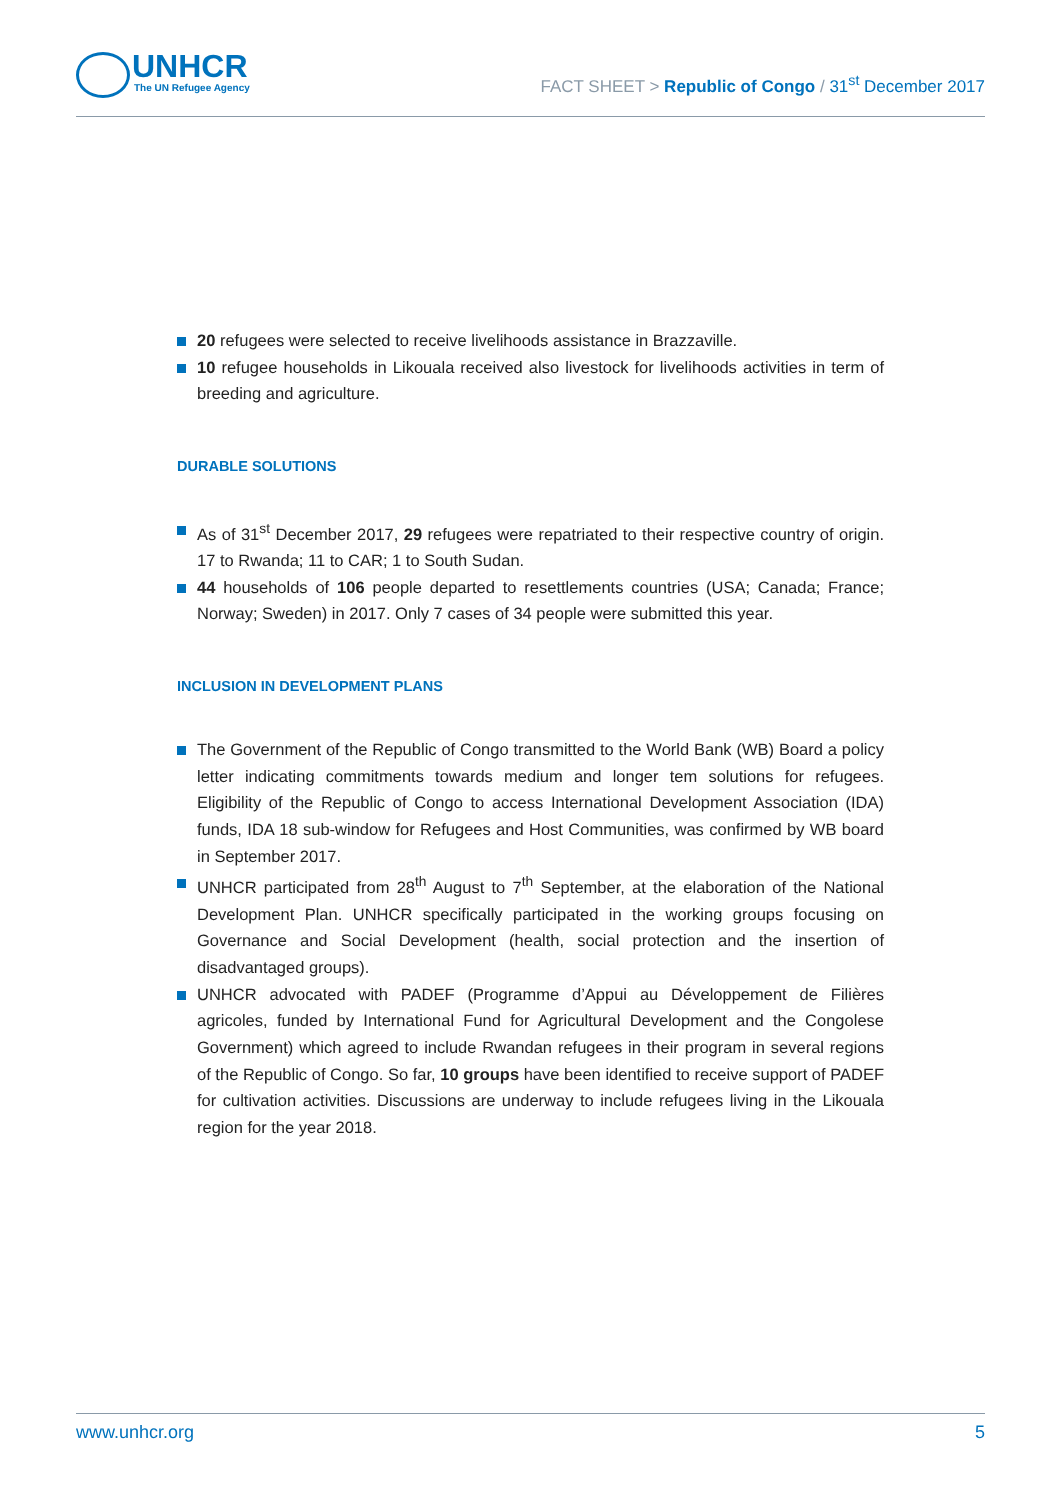UNHCR
The UN Refugee Agency
FACT SHEET > Republic of Congo / 31<sup>st</sup> December 2017
20 refugees were selected to receive livelihoods assistance in Brazzaville.
10 refugee households in Likouala received also livestock for livelihoods activities in term of breeding and agriculture.
DURABLE SOLUTIONS
As of 31<sup>st</sup> December 2017, 29 refugees were repatriated to their respective country of origin. 17 to Rwanda; 11 to CAR; 1 to South Sudan.
44 households of 106 people departed to resettlements countries (USA; Canada; France; Norway; Sweden) in 2017. Only 7 cases of 34 people were submitted this year.
INCLUSION IN DEVELOPMENT PLANS
The Government of the Republic of Congo transmitted to the World Bank (WB) Board a policy letter indicating commitments towards medium and longer tem solutions for refugees. Eligibility of the Republic of Congo to access International Development Association (IDA) funds, IDA 18 sub-window for Refugees and Host Communities, was confirmed by WB board in September 2017.
UNHCR participated from 28<sup>th</sup> August to 7<sup>th</sup> September, at the elaboration of the National Development Plan. UNHCR specifically participated in the working groups focusing on Governance and Social Development (health, social protection and the insertion of disadvantaged groups).
UNHCR advocated with PADEF (Programme d’Appui au Développement de Filières agricoles, funded by International Fund for Agricultural Development and the Congolese Government) which agreed to include Rwandan refugees in their program in several regions of the Republic of Congo. So far, 10 groups have been identified to receive support of PADEF for cultivation activities. Discussions are underway to include refugees living in the Likouala region for the year 2018.
www.unhcr.org 5